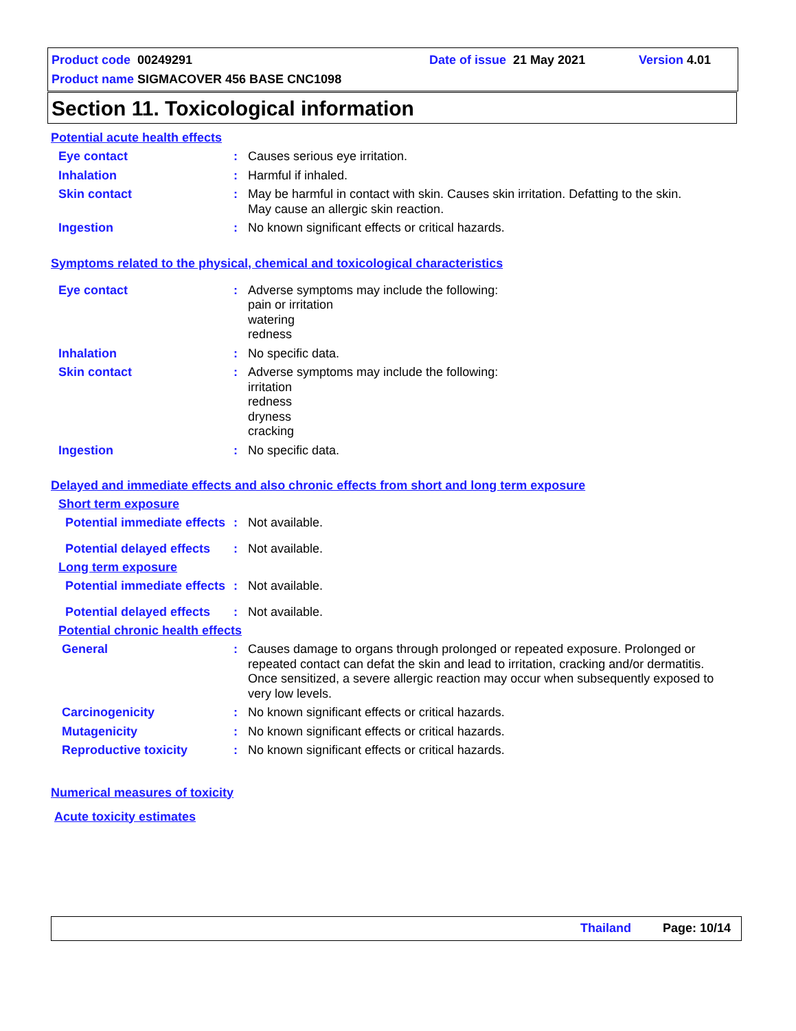Product code 00249291 Date of issue 21 May 2021 Version 4.01
Product name SIGMACOVER 456 BASE CNC1098
Section 11. Toxicological information
Potential acute health effects
Eye contact : Causes serious eye irritation.
Inhalation : Harmful if inhaled.
Skin contact : May be harmful in contact with skin. Causes skin irritation. Defatting to the skin.
May cause an allergic skin reaction.
Ingestion : No known significant effects or critical hazards.
Symptoms related to the physical, chemical and toxicological characteristics
Eye contact : Adverse symptoms may include the following:
pain or irritation
watering
redness
Inhalation : No specific data.
Skin contact : Adverse symptoms may include the following:
irritation
redness
dryness
cracking
Ingestion : No specific data.
Delayed and immediate effects and also chronic effects from short and long term exposure
Short term exposure
Potential immediate effects
: Not available.
Potential delayed effects
: Not available.
Long term exposure
Potential immediate effects
: Not available.
Potential delayed effects
: Not available.
Potential chronic health effects
General : Causes damage to organs through prolonged or repeated exposure. Prolonged or repeated contact can defat the skin and lead to irritation, cracking and/or dermatitis. Once sensitized, a severe allergic reaction may occur when subsequently exposed to very low levels.
Carcinogenicity : No known significant effects or critical hazards.
Mutagenicity : No known significant effects or critical hazards.
Reproductive toxicity : No known significant effects or critical hazards.
Numerical measures of toxicity
Acute toxicity estimates
Thailand Page: 10/14